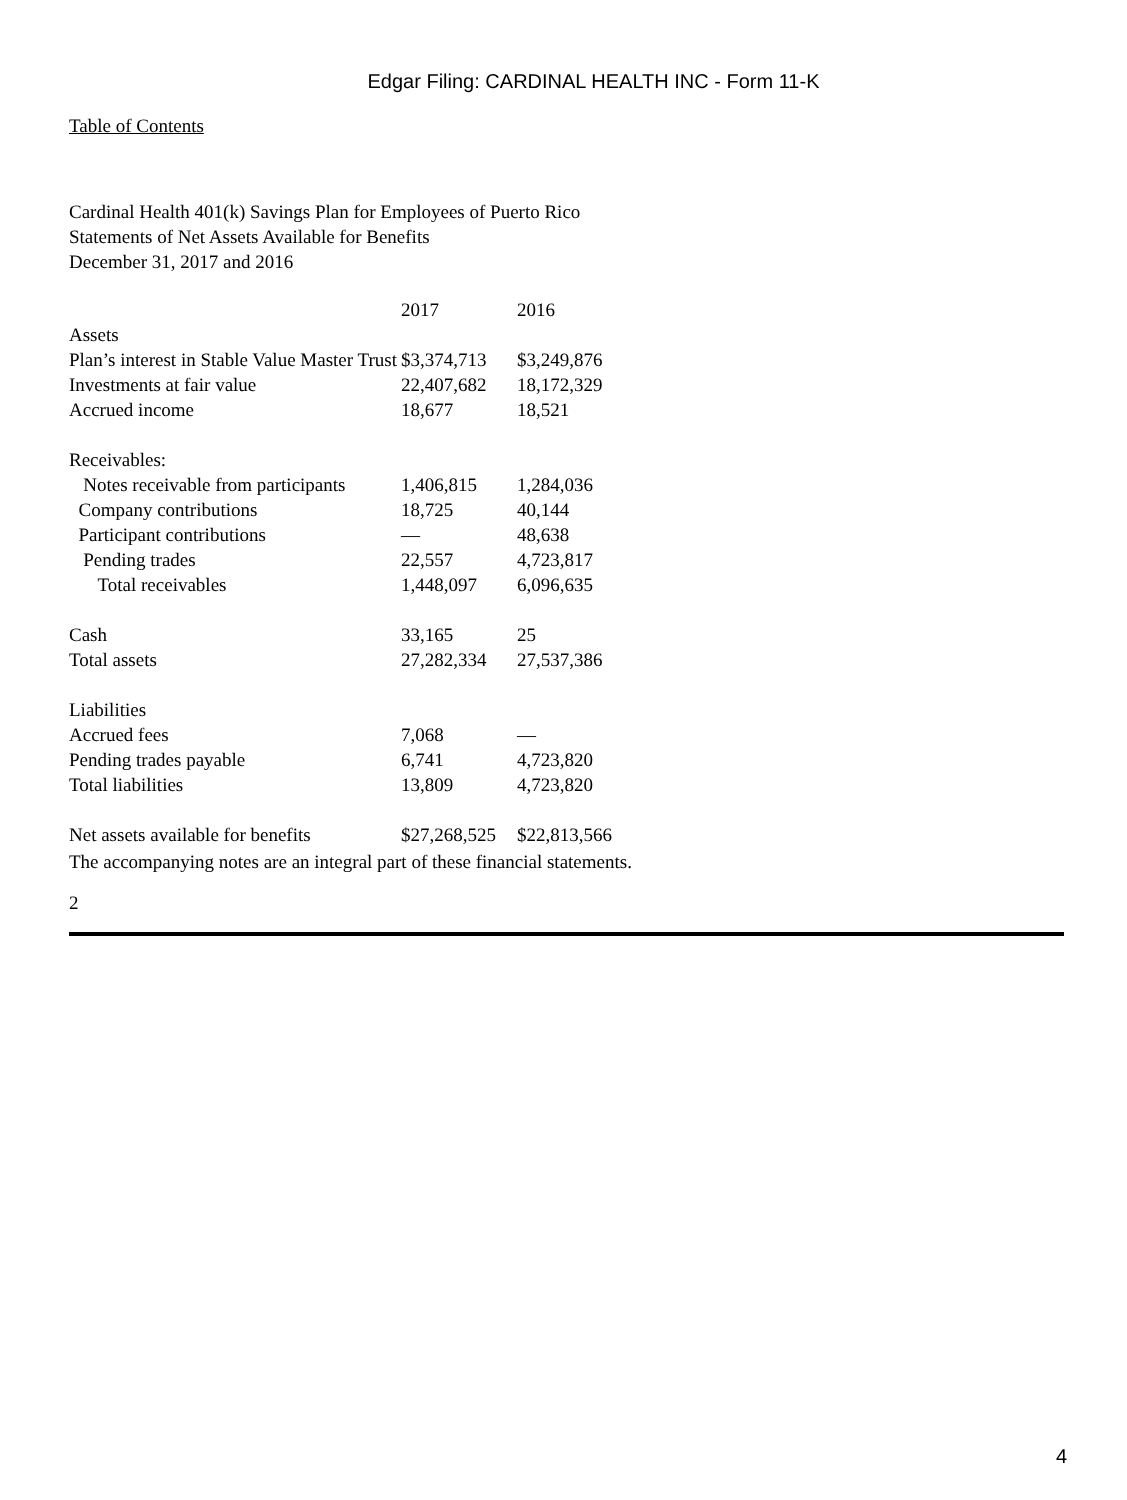Edgar Filing: CARDINAL HEALTH INC - Form 11-K
Table of Contents
Cardinal Health 401(k) Savings Plan for Employees of Puerto Rico
Statements of Net Assets Available for Benefits
December 31, 2017 and 2016
| | 2017 | 2016 |
| Assets | | |
| Plan’s interest in Stable Value Master Trust | $3,374,713 | $3,249,876 |
| Investments at fair value | 22,407,682 | 18,172,329 |
| Accrued income | 18,677 | 18,521 |
| Receivables: | | |
| Notes receivable from participants | 1,406,815 | 1,284,036 |
| Company contributions | 18,725 | 40,144 |
| Participant contributions | — | 48,638 |
| Pending trades | 22,557 | 4,723,817 |
| Total receivables | 1,448,097 | 6,096,635 |
| Cash | 33,165 | 25 |
| Total assets | 27,282,334 | 27,537,386 |
| Liabilities | | |
| Accrued fees | 7,068 | — |
| Pending trades payable | 6,741 | 4,723,820 |
| Total liabilities | 13,809 | 4,723,820 |
| Net assets available for benefits | $27,268,525 | $22,813,566 |
The accompanying notes are an integral part of these financial statements.
2
4